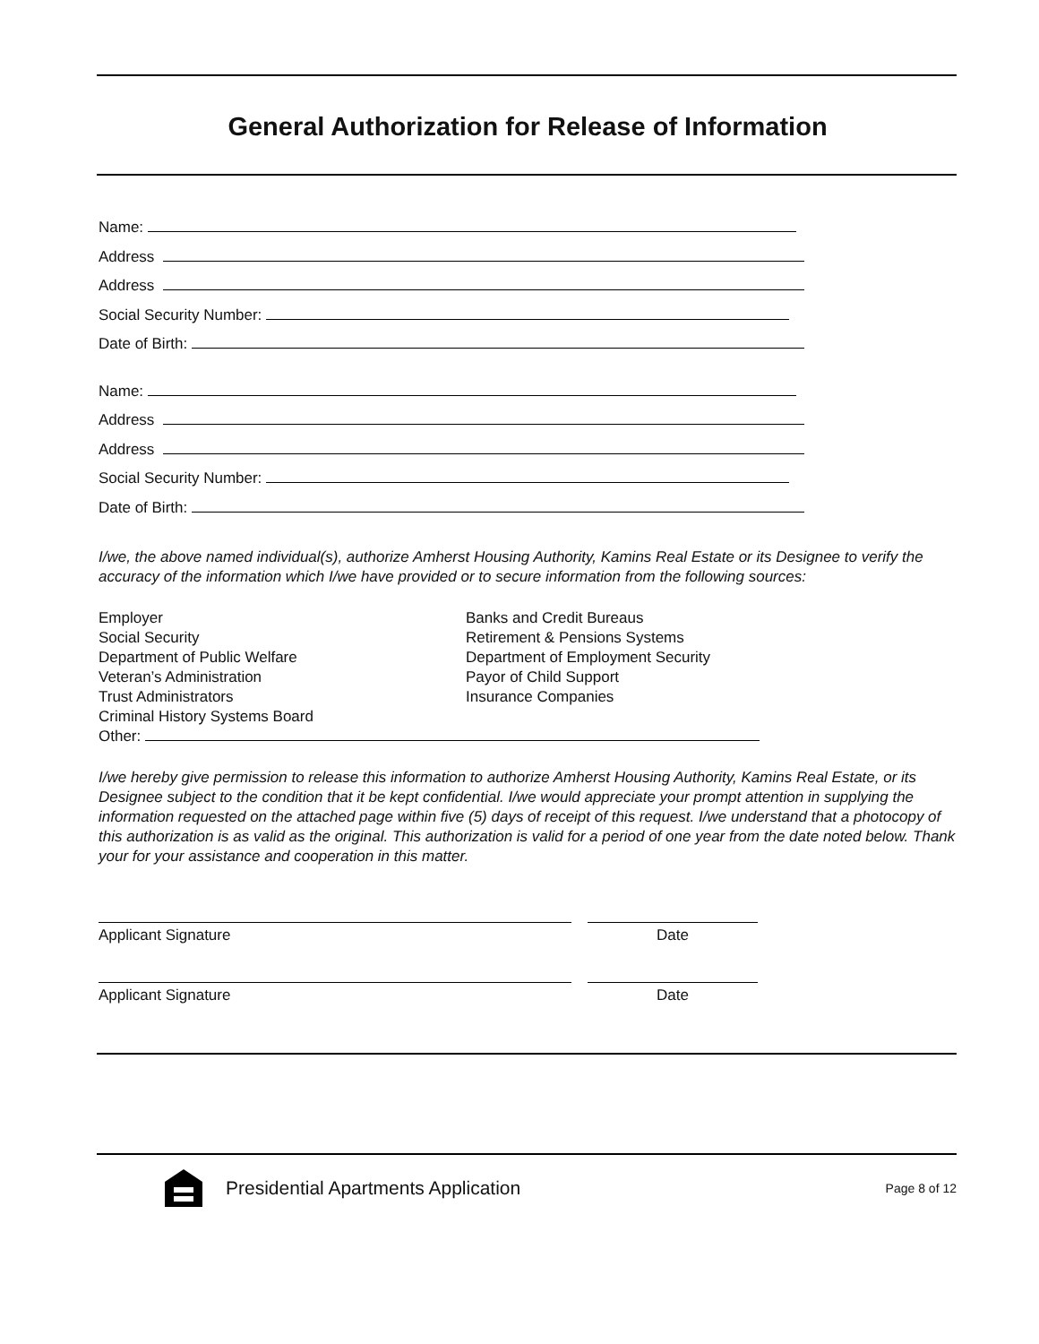General Authorization for Release of Information
Name:
Address
Address
Social Security Number:
Date of Birth:
Name:
Address
Address
Social Security Number:
Date of Birth:
I/we, the above named individual(s), authorize Amherst Housing Authority, Kamins Real Estate or its Designee to verify the accuracy of the information which I/we have provided or to secure information from the following sources:
Employer
Social Security
Department of Public Welfare
Veteran’s Administration
Trust Administrators
Criminal History Systems Board
Banks and Credit Bureaus
Retirement & Pensions Systems
Department of Employment Security
Payor of Child Support
Insurance Companies
Other:
I/we hereby give permission to release this information to authorize Amherst Housing Authority, Kamins Real Estate, or its Designee subject to the condition that it be kept confidential. I/we would appreciate your prompt attention in supplying the information requested on the attached page within five (5) days of receipt of this request. I/we understand that a photocopy of this authorization is as valid as the original. This authorization is valid for a period of one year from the date noted below. Thank your for your assistance and cooperation in this matter.
Applicant Signature Date
Applicant Signature Date
Presidential Apartments Application
Page 8 of 12